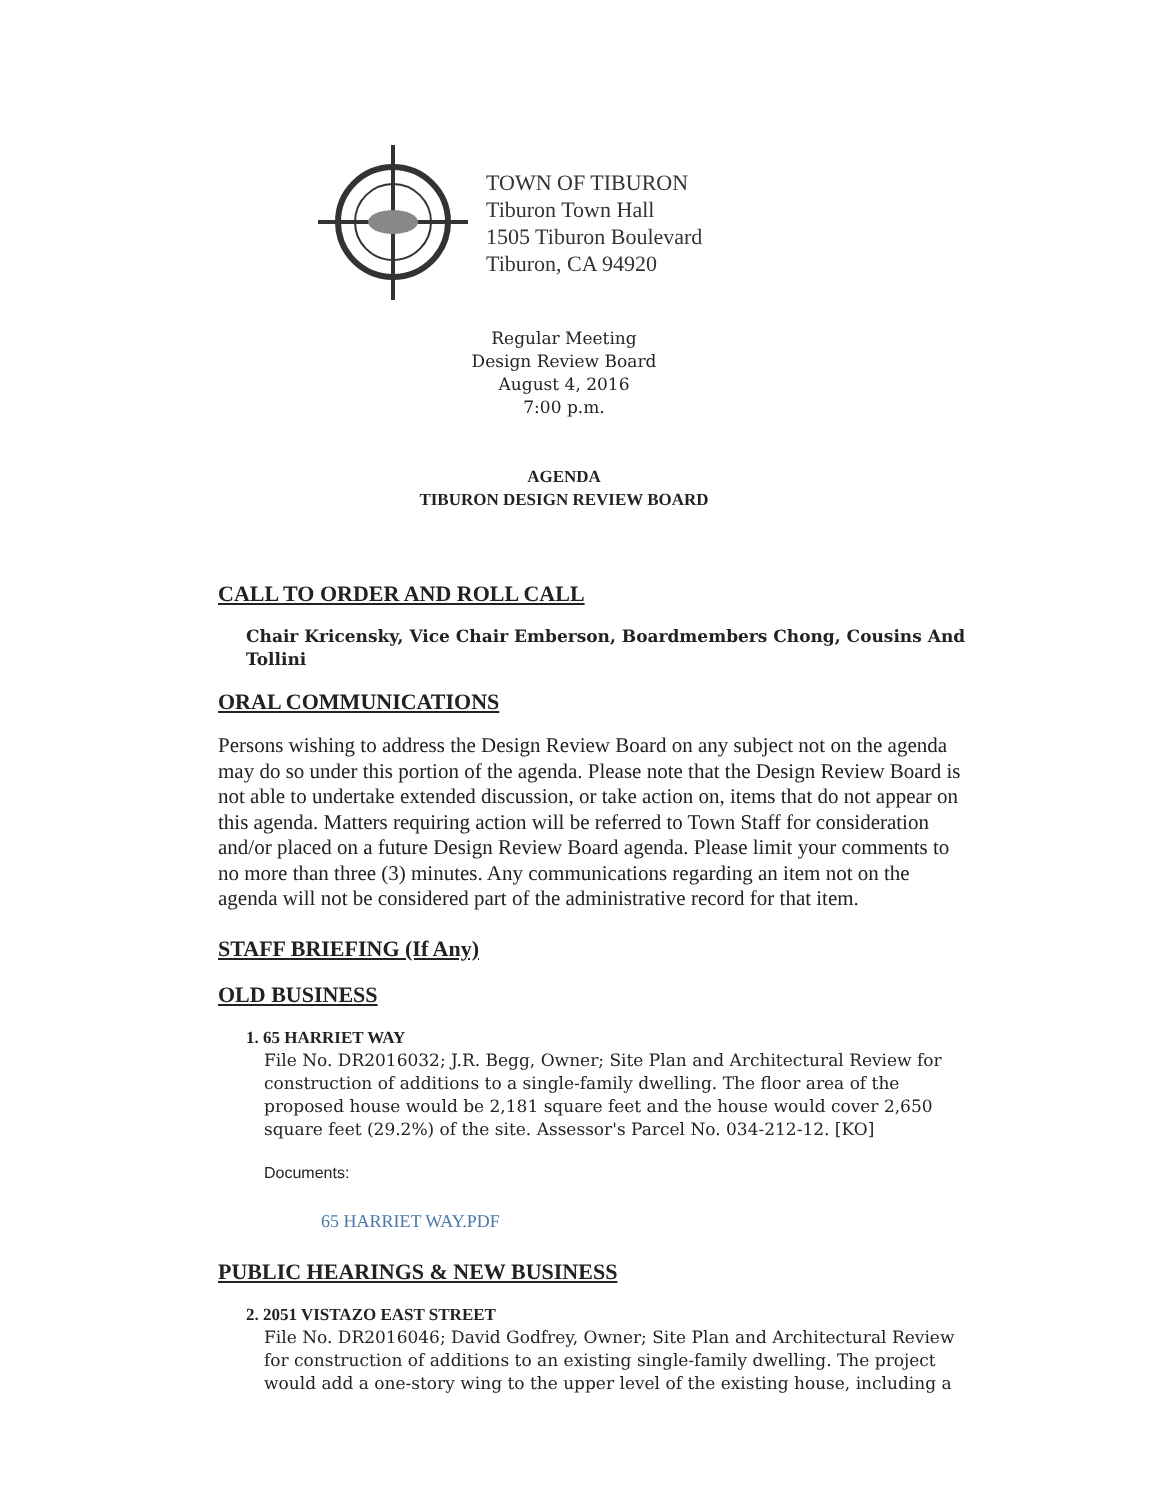TOWN OF TIBURON
Tiburon Town Hall
1505 Tiburon Boulevard
Tiburon, CA 94920
Regular Meeting
Design Review Board
August 4, 2016
7:00 p.m.
AGENDA
TIBURON DESIGN REVIEW BOARD
CALL TO ORDER AND ROLL CALL
Chair Kricensky, Vice Chair Emberson, Boardmembers Chong, Cousins And Tollini
ORAL COMMUNICATIONS
Persons wishing to address the Design Review Board on any subject not on the agenda may do so under this portion of the agenda. Please note that the Design Review Board is not able to undertake extended discussion, or take action on, items that do not appear on this agenda. Matters requiring action will be referred to Town Staff for consideration and/or placed on a future Design Review Board agenda. Please limit your comments to no more than three (3) minutes. Any communications regarding an item not on the agenda will not be considered part of the administrative record for that item.
STAFF BRIEFING (If Any)
OLD BUSINESS
1. 65 HARRIET WAY
File No. DR2016032; J.R. Begg, Owner; Site Plan and Architectural Review for construction of additions to a single-family dwelling. The floor area of the proposed house would be 2,181 square feet and the house would cover 2,650 square feet (29.2%) of the site. Assessor's Parcel No. 034-212-12. [KO]
Documents:
65 HARRIET WAY.PDF
PUBLIC HEARINGS & NEW BUSINESS
2. 2051 VISTAZO EAST STREET
File No. DR2016046; David Godfrey, Owner; Site Plan and Architectural Review for construction of additions to an existing single-family dwelling. The project would add a one-story wing to the upper level of the existing house, including a